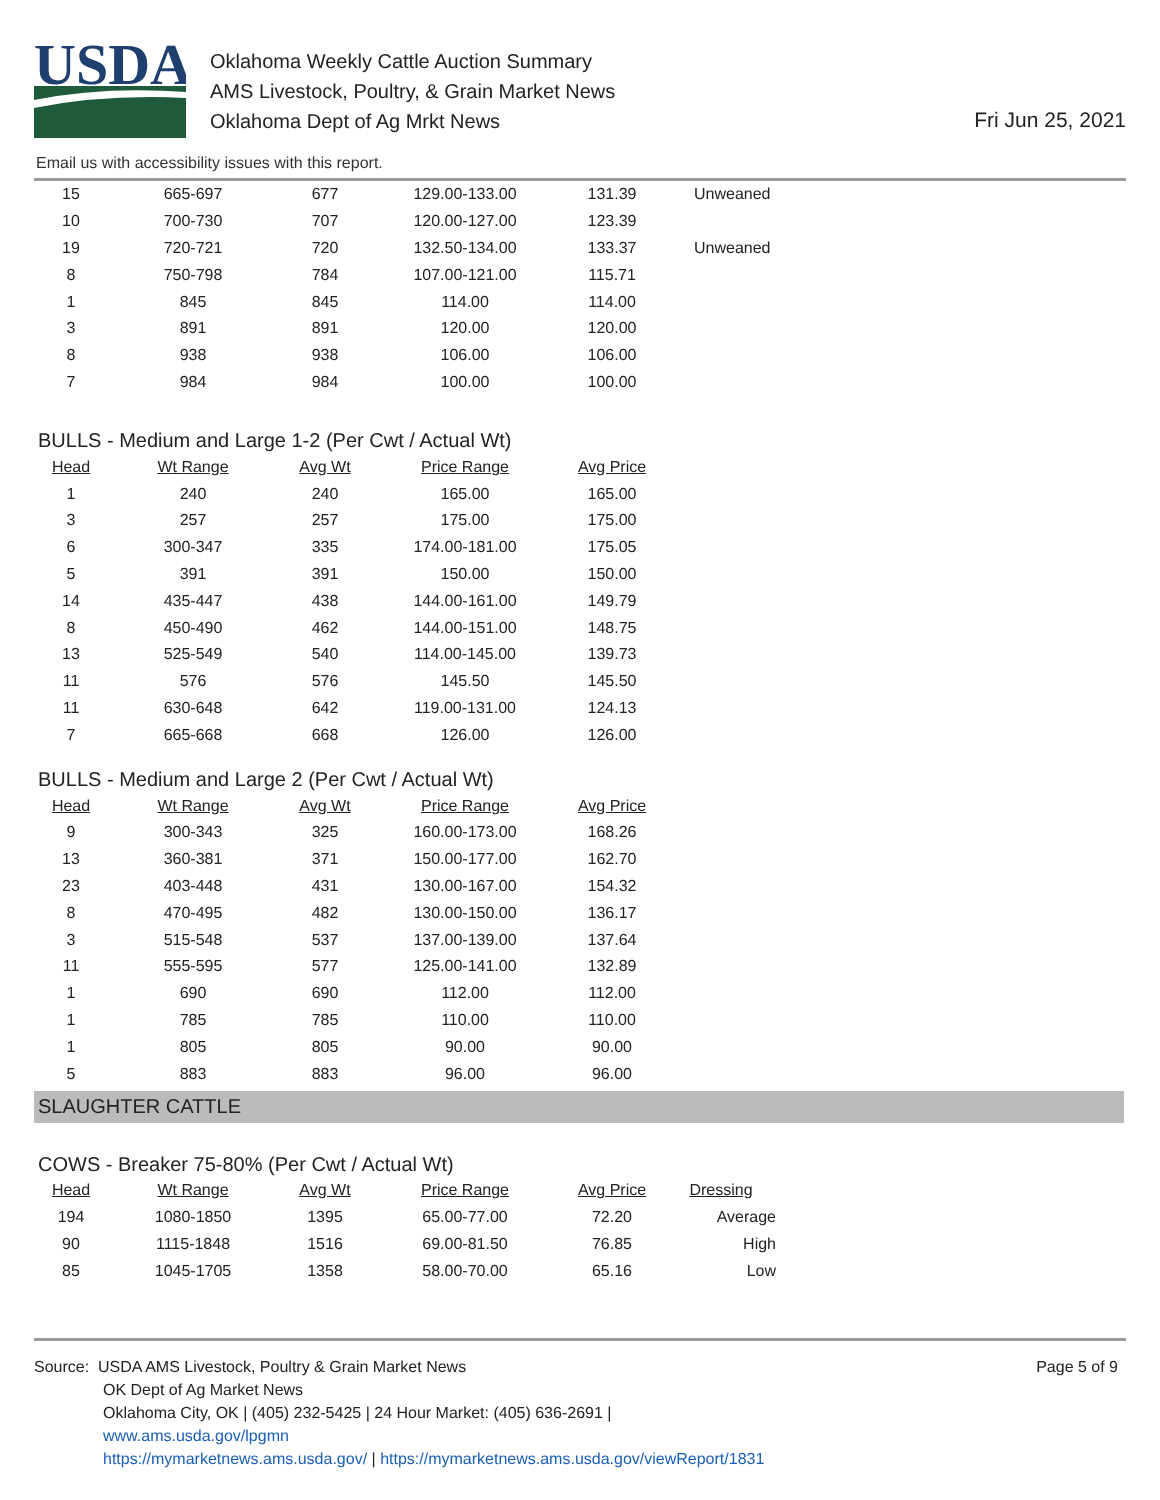USDA
Oklahoma Weekly Cattle Auction Summary
AMS Livestock, Poultry, & Grain Market News
Oklahoma Dept of Ag Mrkt News
Fri Jun 25, 2021
Email us with accessibility issues with this report.
| 15 | 665-697 | 677 | 129.00-133.00 | 131.39 | Unweaned |
| 10 | 700-730 | 707 | 120.00-127.00 | 123.39 | |
| 19 | 720-721 | 720 | 132.50-134.00 | 133.37 | Unweaned |
| 8 | 750-798 | 784 | 107.00-121.00 | 115.71 | |
| 1 | 845 | 845 | 114.00 | 114.00 | |
| 3 | 891 | 891 | 120.00 | 120.00 | |
| 8 | 938 | 938 | 106.00 | 106.00 | |
| 7 | 984 | 984 | 100.00 | 100.00 | |
BULLS - Medium and Large 1-2 (Per Cwt / Actual Wt)
| Head | Wt Range | Avg Wt | Price Range | Avg Price |
| --- | --- | --- | --- | --- |
| 1 | 240 | 240 | 165.00 | 165.00 |
| 3 | 257 | 257 | 175.00 | 175.00 |
| 6 | 300-347 | 335 | 174.00-181.00 | 175.05 |
| 5 | 391 | 391 | 150.00 | 150.00 |
| 14 | 435-447 | 438 | 144.00-161.00 | 149.79 |
| 8 | 450-490 | 462 | 144.00-151.00 | 148.75 |
| 13 | 525-549 | 540 | 114.00-145.00 | 139.73 |
| 11 | 576 | 576 | 145.50 | 145.50 |
| 11 | 630-648 | 642 | 119.00-131.00 | 124.13 |
| 7 | 665-668 | 668 | 126.00 | 126.00 |
BULLS - Medium and Large 2 (Per Cwt / Actual Wt)
| Head | Wt Range | Avg Wt | Price Range | Avg Price |
| --- | --- | --- | --- | --- |
| 9 | 300-343 | 325 | 160.00-173.00 | 168.26 |
| 13 | 360-381 | 371 | 150.00-177.00 | 162.70 |
| 23 | 403-448 | 431 | 130.00-167.00 | 154.32 |
| 8 | 470-495 | 482 | 130.00-150.00 | 136.17 |
| 3 | 515-548 | 537 | 137.00-139.00 | 137.64 |
| 11 | 555-595 | 577 | 125.00-141.00 | 132.89 |
| 1 | 690 | 690 | 112.00 | 112.00 |
| 1 | 785 | 785 | 110.00 | 110.00 |
| 1 | 805 | 805 | 90.00 | 90.00 |
| 5 | 883 | 883 | 96.00 | 96.00 |
SLAUGHTER CATTLE
COWS - Breaker 75-80% (Per Cwt / Actual Wt)
| Head | Wt Range | Avg Wt | Price Range | Avg Price | Dressing |
| --- | --- | --- | --- | --- | --- |
| 194 | 1080-1850 | 1395 | 65.00-77.00 | 72.20 | Average |
| 90 | 1115-1848 | 1516 | 69.00-81.50 | 76.85 | High |
| 85 | 1045-1705 | 1358 | 58.00-70.00 | 65.16 | Low |
Source: USDA AMS Livestock, Poultry & Grain Market News Page 5 of 9
OK Dept of Ag Market News
Oklahoma City, OK | (405) 232-5425 | 24 Hour Market: (405) 636-2691 |
www.ams.usda.gov/lpgmn
https://mymarketnews.ams.usda.gov/ | https://mymarketnews.ams.usda.gov/viewReport/1831